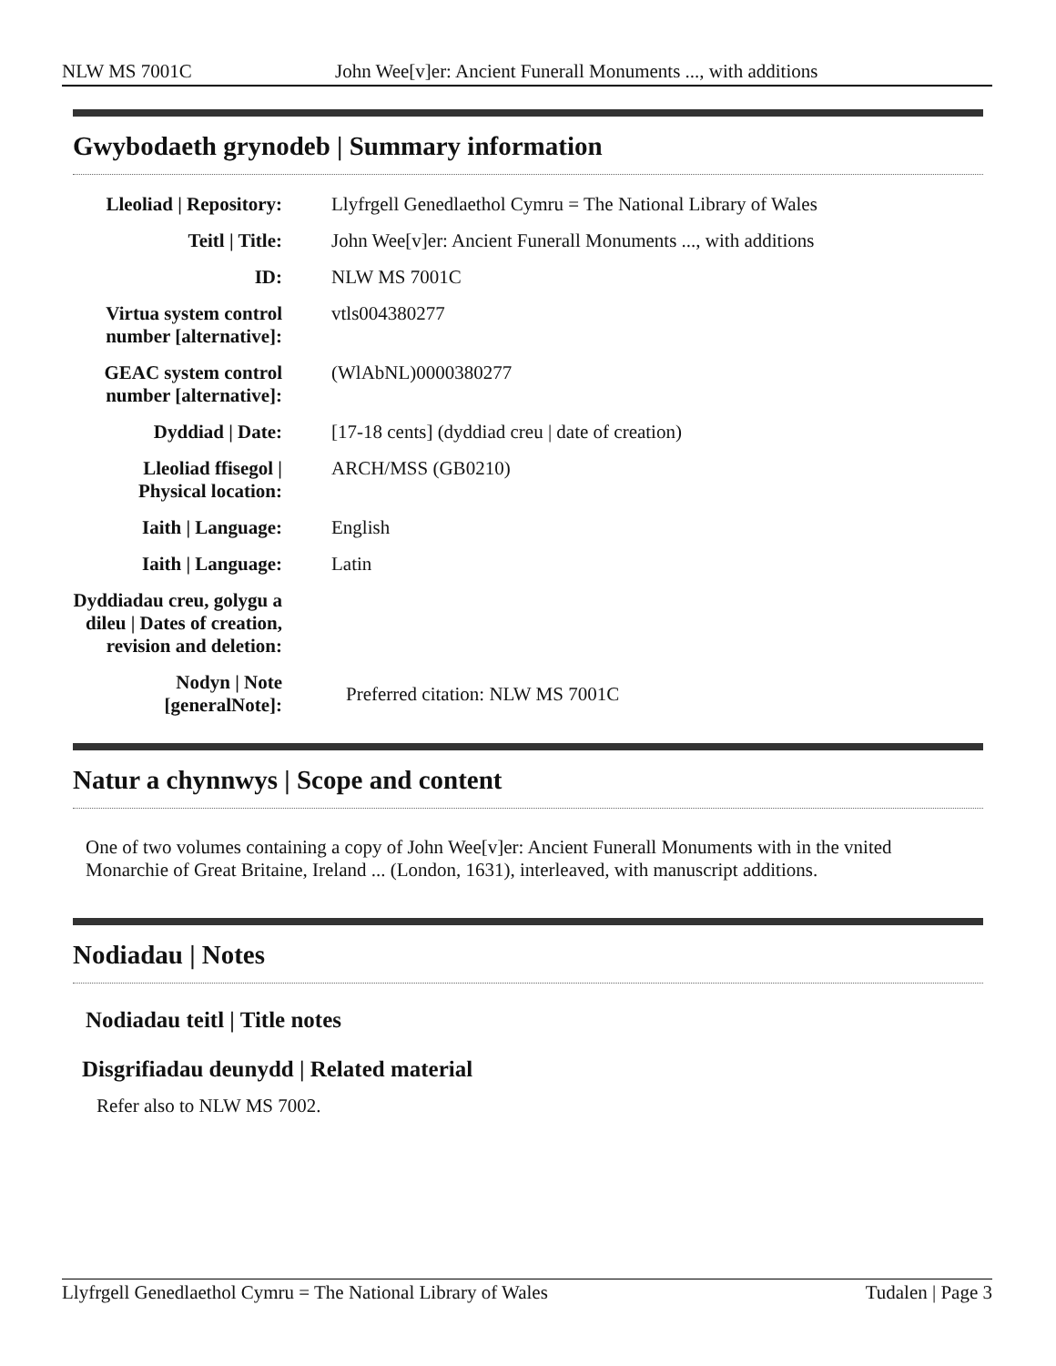NLW MS 7001C John Wee[v]er: Ancient Funerall Monuments ..., with additions
Gwybodaeth grynodeb | Summary information
| Lleoliad / Repository: | Llyfrgell Genedlaethol Cymru = The National Library of Wales |
| Teitl / Title: | John Wee[v]er: Ancient Funerall Monuments ..., with additions |
| ID: | NLW MS 7001C |
| Virtua system control number [alternative]: | vtls004380277 |
| GEAC system control number [alternative]: | (WlAbNL)0000380277 |
| Dyddiad / Date: | [17-18 cents] (dyddiad creu / date of creation) |
| Lleoliad ffisegol / Physical location: | ARCH/MSS (GB0210) |
| Iaith / Language: | English |
| Iaith / Language: | Latin |
| Dyddiadau creu, golygu a dileu / Dates of creation, revision and deletion: | |
| Nodyn / Note [generalNote]: | Preferred citation: NLW MS 7001C |
Natur a chynnwys | Scope and content
One of two volumes containing a copy of John Wee[v]er: Ancient Funerall Monuments with in the vnited Monarchie of Great Britaine, Ireland ... (London, 1631), interleaved, with manuscript additions.
Nodiadau | Notes
Nodiadau teitl | Title notes
Disgrifiadau deunydd | Related material
Refer also to NLW MS 7002.
Llyfrgell Genedlaethol Cymru = The National Library of Wales Tudalen | Page 3